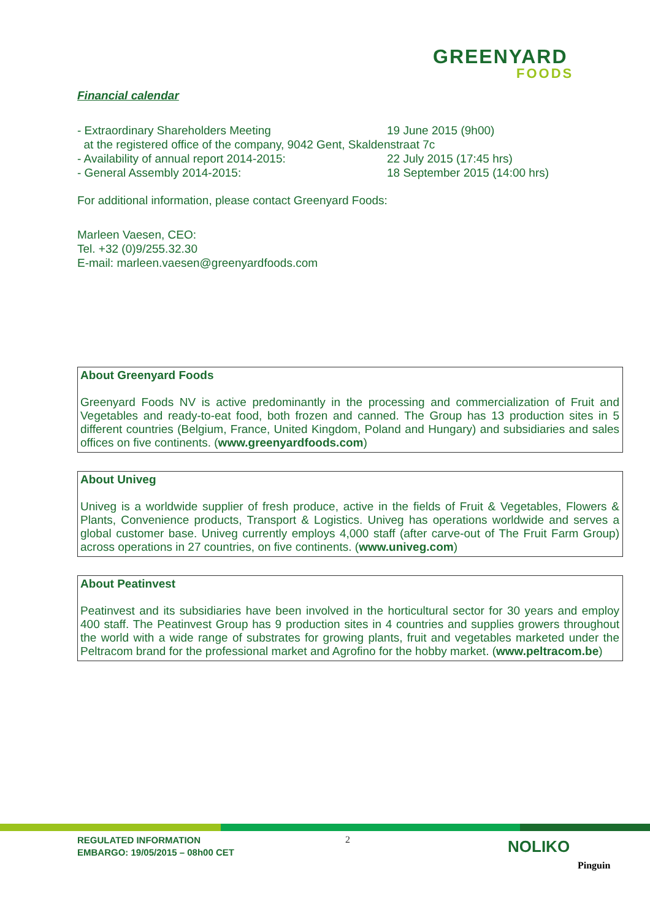GREENYARD
FOODS
Financial calendar
- Extraordinary Shareholders Meeting 19 June 2015 (9h00)
at the registered office of the company, 9042 Gent, Skaldenstraat 7c
- Availability of annual report 2014-2015: 22 July 2015 (17:45 hrs)
- General Assembly 2014-2015: 18 September 2015 (14:00 hrs)
For additional information, please contact Greenyard Foods:
Marleen Vaesen, CEO:
Tel. +32 (0)9/255.32.30
E-mail: marleen.vaesen@greenyardfoods.com
About Greenyard Foods
Greenyard Foods NV is active predominantly in the processing and commercialization of Fruit and Vegetables and ready-to-eat food, both frozen and canned. The Group has 13 production sites in 5 different countries (Belgium, France, United Kingdom, Poland and Hungary) and subsidiaries and sales offices on five continents. (www.greenyardfoods.com)
About Univeg
Univeg is a worldwide supplier of fresh produce, active in the fields of Fruit & Vegetables, Flowers & Plants, Convenience products, Transport & Logistics. Univeg has operations worldwide and serves a global customer base. Univeg currently employs 4,000 staff (after carve-out of The Fruit Farm Group) across operations in 27 countries, on five continents. (www.univeg.com)
About Peatinvest
Peatinvest and its subsidiaries have been involved in the horticultural sector for 30 years and employ 400 staff. The Peatinvest Group has 9 production sites in 4 countries and supplies growers throughout the world with a wide range of substrates for growing plants, fruit and vegetables marketed under the Peltracom brand for the professional market and Agrofino for the hobby market. (www.peltracom.be)
REGULATED INFORMATION
EMBARGO: 19/05/2015 – 08h00 CET
2 NOLIKO
Pinguin